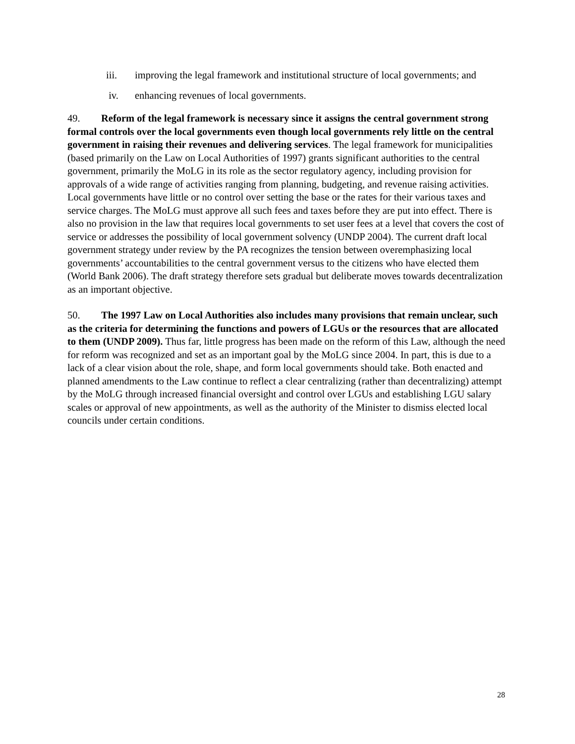iii. improving the legal framework and institutional structure of local governments; and
iv. enhancing revenues of local governments.
49. Reform of the legal framework is necessary since it assigns the central government strong formal controls over the local governments even though local governments rely little on the central government in raising their revenues and delivering services. The legal framework for municipalities (based primarily on the Law on Local Authorities of 1997) grants significant authorities to the central government, primarily the MoLG in its role as the sector regulatory agency, including provision for approvals of a wide range of activities ranging from planning, budgeting, and revenue raising activities. Local governments have little or no control over setting the base or the rates for their various taxes and service charges. The MoLG must approve all such fees and taxes before they are put into effect. There is also no provision in the law that requires local governments to set user fees at a level that covers the cost of service or addresses the possibility of local government solvency (UNDP 2004). The current draft local government strategy under review by the PA recognizes the tension between overemphasizing local governments’ accountabilities to the central government versus to the citizens who have elected them (World Bank 2006). The draft strategy therefore sets gradual but deliberate moves towards decentralization as an important objective.
50. The 1997 Law on Local Authorities also includes many provisions that remain unclear, such as the criteria for determining the functions and powers of LGUs or the resources that are allocated to them (UNDP 2009). Thus far, little progress has been made on the reform of this Law, although the need for reform was recognized and set as an important goal by the MoLG since 2004. In part, this is due to a lack of a clear vision about the role, shape, and form local governments should take. Both enacted and planned amendments to the Law continue to reflect a clear centralizing (rather than decentralizing) attempt by the MoLG through increased financial oversight and control over LGUs and establishing LGU salary scales or approval of new appointments, as well as the authority of the Minister to dismiss elected local councils under certain conditions.
28